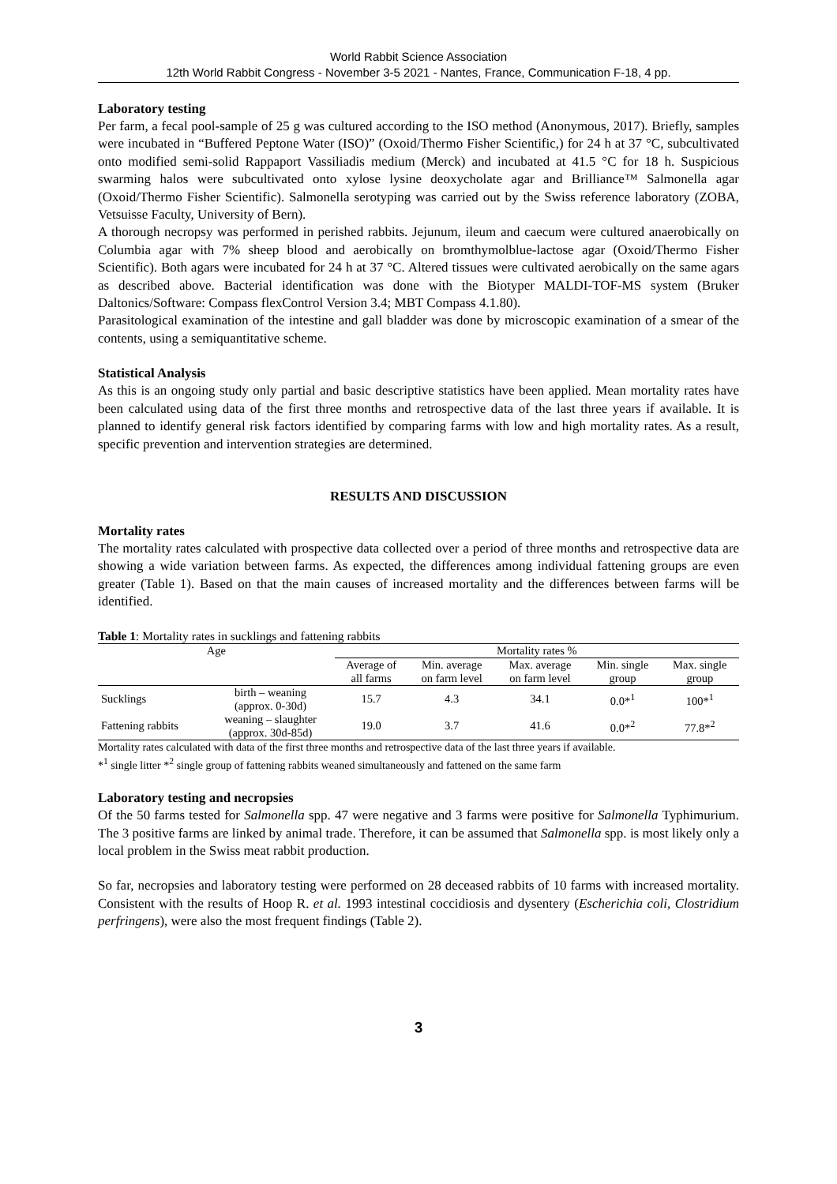World Rabbit Science Association
12th World Rabbit Congress - November 3-5 2021 - Nantes, France, Communication F-18, 4 pp.
Laboratory testing
Per farm, a fecal pool-sample of 25 g was cultured according to the ISO method (Anonymous, 2017). Briefly, samples were incubated in “Buffered Peptone Water (ISO)” (Oxoid/Thermo Fisher Scientific,) for 24 h at 37 °C, subcultivated onto modified semi-solid Rappaport Vassiliadis medium (Merck) and incubated at 41.5 °C for 18 h. Suspicious swarming halos were subcultivated onto xylose lysine deoxycholate agar and Brilliance™ Salmonella agar (Oxoid/Thermo Fisher Scientific). Salmonella serotyping was carried out by the Swiss reference laboratory (ZOBA, Vetsuisse Faculty, University of Bern).
A thorough necropsy was performed in perished rabbits. Jejunum, ileum and caecum were cultured anaerobically on Columbia agar with 7% sheep blood and aerobically on bromthymolblue-lactose agar (Oxoid/Thermo Fisher Scientific). Both agars were incubated for 24 h at 37 °C. Altered tissues were cultivated aerobically on the same agars as described above. Bacterial identification was done with the Biotyper MALDI-TOF-MS system (Bruker Daltonics/Software: Compass flexControl Version 3.4; MBT Compass 4.1.80).
Parasitological examination of the intestine and gall bladder was done by microscopic examination of a smear of the contents, using a semiquantitative scheme.
Statistical Analysis
As this is an ongoing study only partial and basic descriptive statistics have been applied. Mean mortality rates have been calculated using data of the first three months and retrospective data of the last three years if available. It is planned to identify general risk factors identified by comparing farms with low and high mortality rates. As a result, specific prevention and intervention strategies are determined.
RESULTS AND DISCUSSION
Mortality rates
The mortality rates calculated with prospective data collected over a period of three months and retrospective data are showing a wide variation between farms. As expected, the differences among individual fattening groups are even greater (Table 1). Based on that the main causes of increased mortality and the differences between farms will be identified.
Table 1: Mortality rates in sucklings and fattening rabbits
| Age | | Mortality rates % | | | | |
| --- | --- | --- | --- | --- | --- | --- |
| | | Average of all farms | Min. average on farm level | Max. average on farm level | Min. single group | Max. single group |
| Sucklings | birth – weaning (approx. 0-30d) | 15.7 | 4.3 | 34.1 | 0.0*<sup>1</sup> | 100*<sup>1</sup> |
| Fattening rabbits | weaning – slaughter (approx. 30d-85d) | 19.0 | 3.7 | 41.6 | 0.0*<sup>2</sup> | 77.8*<sup>2</sup> |
Mortality rates calculated with data of the first three months and retrospective data of the last three years if available.
*<sup>1</sup> single litter *<sup>2</sup> single group of fattening rabbits weaned simultaneously and fattened on the same farm
Laboratory testing and necropsies
Of the 50 farms tested for Salmonella spp. 47 were negative and 3 farms were positive for Salmonella Typhimurium. The 3 positive farms are linked by animal trade. Therefore, it can be assumed that Salmonella spp. is most likely only a local problem in the Swiss meat rabbit production.
So far, necropsies and laboratory testing were performed on 28 deceased rabbits of 10 farms with increased mortality. Consistent with the results of Hoop R. et al. 1993 intestinal coccidiosis and dysentery (Escherichia coli, Clostridium perfringens), were also the most frequent findings (Table 2).
3